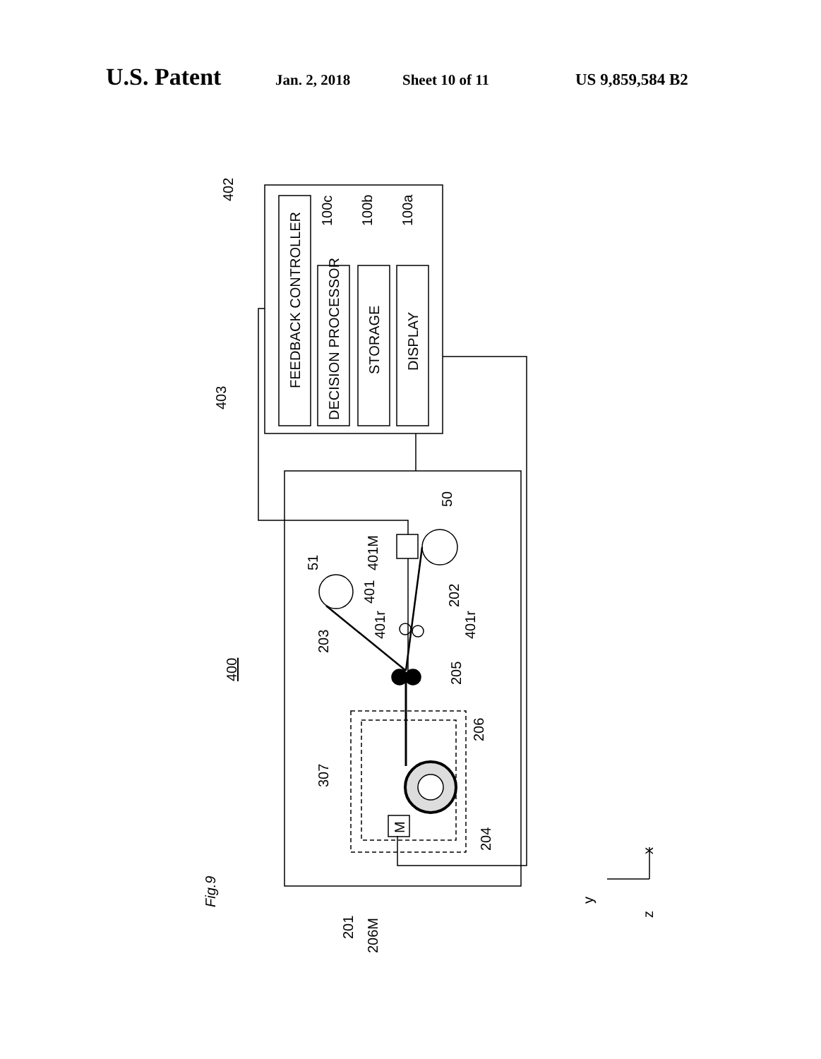U.S. Patent Jan. 2, 2018 Sheet 10 of 11 US 9,859,584 B2
402
403
FEEDBACK CONTROLLER
DECISION PROCESSOR
STORAGE
DISPLAY
100c
100b
100a
50
401M
51
401
202
401r
401r
203
400
205
206
307
204
M
Fig.9
201
206M
x
y
z